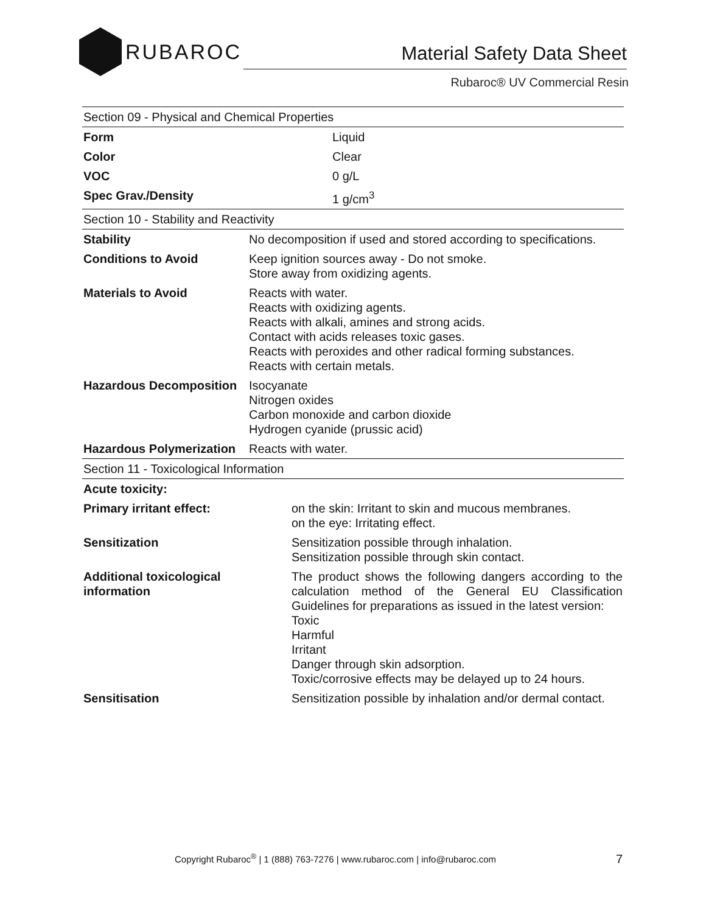RUBAROC
Material Safety Data Sheet
Rubaroc® UV Commercial Resin
| Section 09 - Physical and Chemical Properties | |
| --- | --- |
| Form | Liquid |
| Color | Clear |
| VOC | 0 g/L |
| Spec Grav./Density | 1 g/cm<sup>3</sup> |
| Section 10 - Stability and Reactivity | |
| --- | --- |
| Stability | No decomposition if used and stored according to specifications. |
| Conditions to Avoid | Keep ignition sources away - Do not smoke. Store away from oxidizing agents. |
| Materials to Avoid | Reacts with water. Reacts with oxidizing agents. Reacts with alkali, amines and strong acids. Contact with acids releases toxic gases. Reacts with peroxides and other radical forming substances. Reacts with certain metals. |
| Hazardous Decomposition | Isocyanate Nitrogen oxides Carbon monoxide and carbon dioxide Hydrogen cyanide (prussic acid) |
| Hazardous Polymerization | Reacts with water. |
| Section 11 - Toxicological Information | |
| --- | --- |
| Acute toxicity: | |
| Primary irritant effect: | on the skin: Irritant to skin and mucous membranes. on the eye: Irritating effect. |
| Sensitization | Sensitization possible through inhalation. Sensitization possible through skin contact. |
| Additional toxicological information | The product shows the following dangers according to the calculation method of the General EU Classification Guidelines for preparations as issued in the latest version: Toxic Harmful Irritant Danger through skin adsorption. Toxic/corrosive effects may be delayed up to 24 hours. |
| Sensitisation | Sensitization possible by inhalation and/or dermal contact. |
Copyright Rubaroc<sup>®</sup> | 1 (888) 763-7276 | www.rubaroc.com | info@rubaroc.com 7